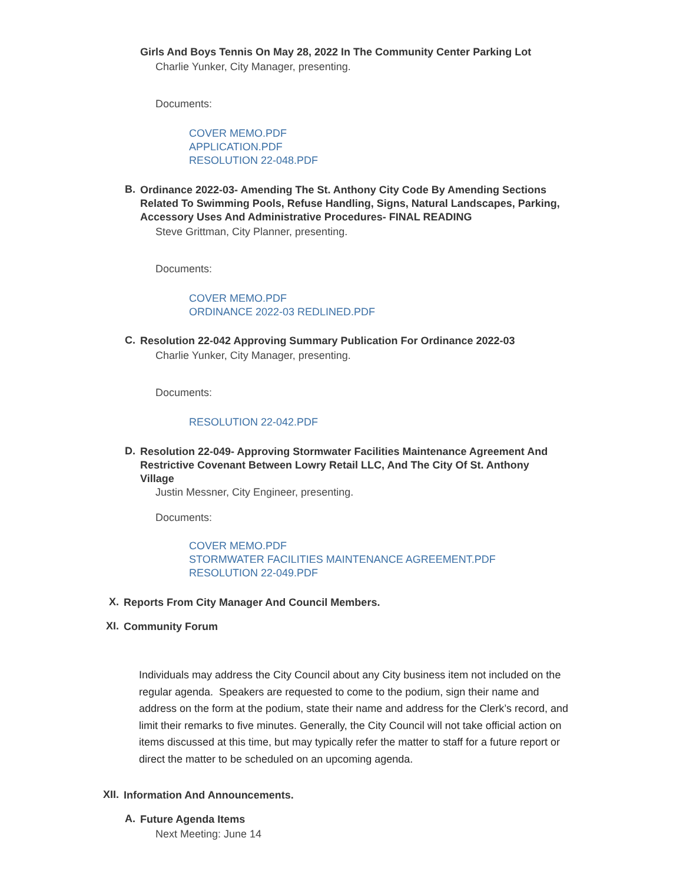Girls And Boys Tennis On May 28, 2022 In The Community Center Parking Lot
Charlie Yunker, City Manager, presenting.
Documents:
COVER MEMO.PDF
APPLICATION.PDF
RESOLUTION 22-048.PDF
B.
Ordinance 2022-03- Amending The St. Anthony City Code By Amending Sections Related To Swimming Pools, Refuse Handling, Signs, Natural Landscapes, Parking, Accessory Uses And Administrative Procedures- FINAL READING
Steve Grittman, City Planner, presenting.
Documents:
COVER MEMO.PDF
ORDINANCE 2022-03 REDLINED.PDF
C.
Resolution 22-042 Approving Summary Publication For Ordinance 2022-03
Charlie Yunker, City Manager, presenting.
Documents:
RESOLUTION 22-042.PDF
D.
Resolution 22-049- Approving Stormwater Facilities Maintenance Agreement And Restrictive Covenant Between Lowry Retail LLC, And The City Of St. Anthony Village
Justin Messner, City Engineer, presenting.
Documents:
COVER MEMO.PDF
STORMWATER FACILITIES MAINTENANCE AGREEMENT.PDF
RESOLUTION 22-049.PDF
X.
Reports From City Manager And Council Members.
XI.
Community Forum
Individuals may address the City Council about any City business item not included on the regular agenda. Speakers are requested to come to the podium, sign their name and address on the form at the podium, state their name and address for the Clerk’s record, and limit their remarks to five minutes. Generally, the City Council will not take official action on items discussed at this time, but may typically refer the matter to staff for a future report or direct the matter to be scheduled on an upcoming agenda.
XII.
Information And Announcements.
A.
Future Agenda Items
Next Meeting: June 14